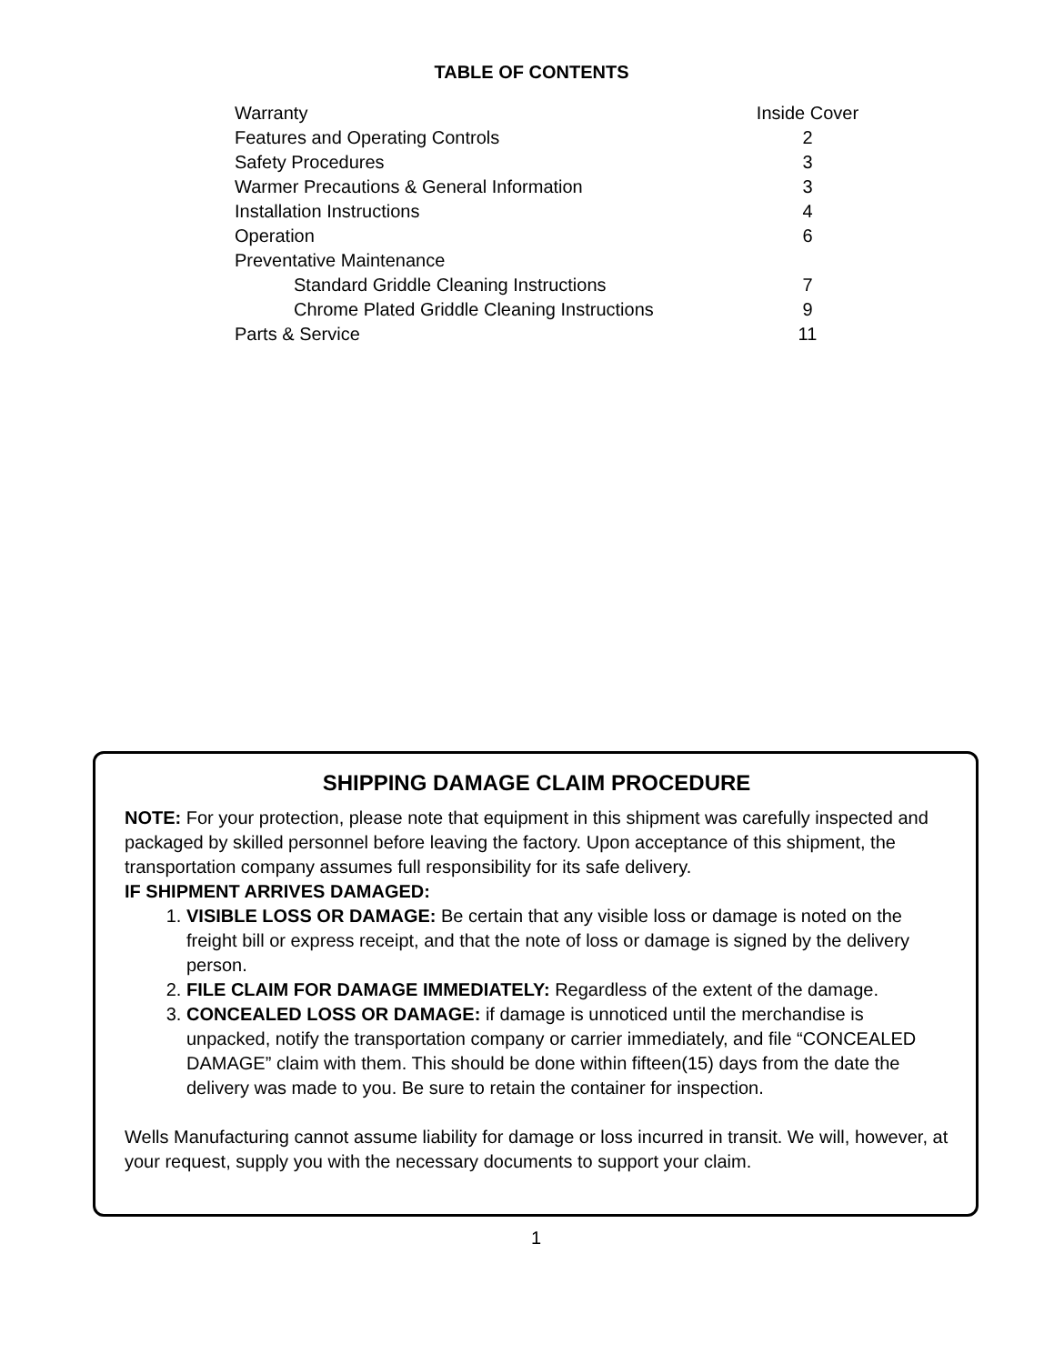TABLE OF CONTENTS
| Warranty | Inside Cover |
| Features and Operating Controls | 2 |
| Safety Procedures | 3 |
| Warmer Precautions & General Information | 3 |
| Installation Instructions | 4 |
| Operation | 6 |
| Preventative Maintenance | |
| Standard Griddle Cleaning Instructions | 7 |
| Chrome Plated Griddle Cleaning Instructions | 9 |
| Parts & Service | 11 |
SHIPPING DAMAGE CLAIM PROCEDURE
NOTE: For your protection, please note that equipment in this shipment was carefully inspected and packaged by skilled personnel before leaving the factory. Upon acceptance of this shipment, the transportation company assumes full responsibility for its safe delivery.
IF SHIPMENT ARRIVES DAMAGED:
1. VISIBLE LOSS OR DAMAGE: Be certain that any visible loss or damage is noted on the freight bill or express receipt, and that the note of loss or damage is signed by the delivery person.
2. FILE CLAIM FOR DAMAGE IMMEDIATELY: Regardless of the extent of the damage.
3. CONCEALED LOSS OR DAMAGE: if damage is unnoticed until the merchandise is unpacked, notify the transportation company or carrier immediately, and file “CONCEALED DAMAGE” claim with them. This should be done within fifteen(15) days from the date the delivery was made to you. Be sure to retain the container for inspection.
Wells Manufacturing cannot assume liability for damage or loss incurred in transit. We will, however, at your request, supply you with the necessary documents to support your claim.
1